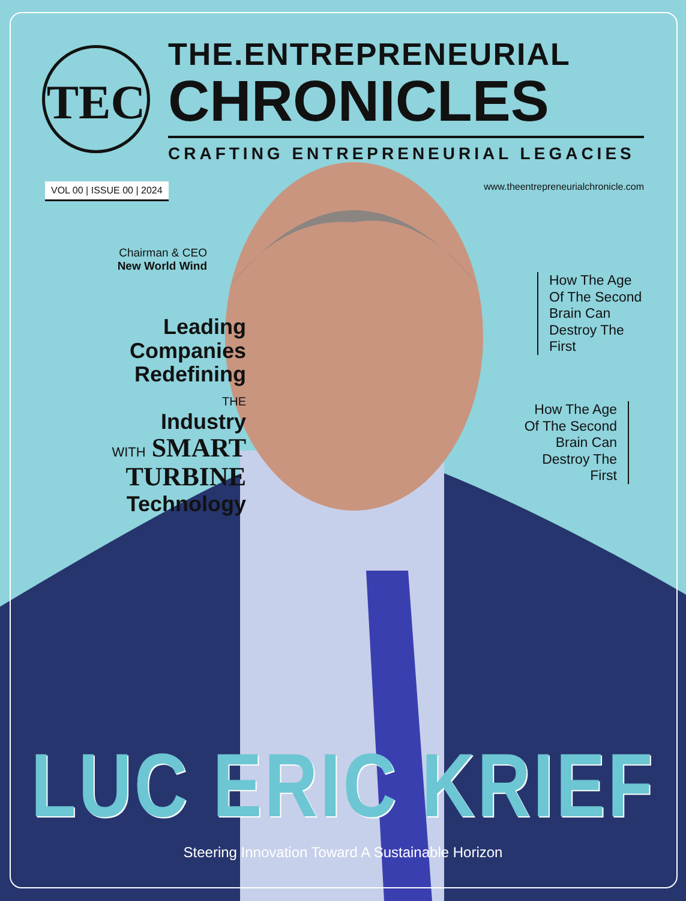TEC
THE.ENTREPRENEURIAL
CHRONICLES
CRAFTING ENTREPRENEURIAL LEGACIES
VOL 00 | ISSUE 00 | 2024 www.theentrepreneurialchronicle.com
Chairman & CEO
New World Wind
Leading
Companies
Redefining
THE
Industry
WITH SMART
TURBINE
Technology
How The Age
Of The Second
Brain Can
Destroy The
First
How The Age
Of The Second
Brain Can
Destroy The
First
LUC ERIC KRIEF
Steering Innovation Toward A Sustainable Horizon